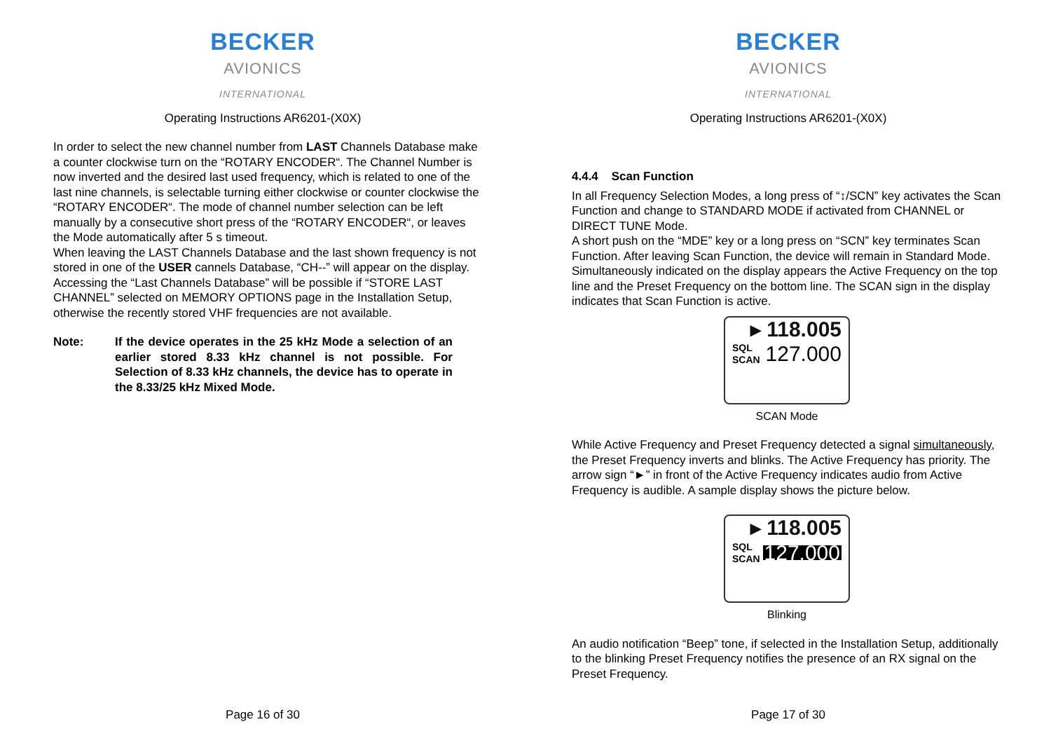BECKER
AVIONICS
INTERNATIONAL
Operating Instructions AR6201-(X0X)
In order to select the new channel number from LAST Channels Database make a counter clockwise turn on the “ROTARY ENCODER“. The Channel Number is now inverted and the desired last used frequency, which is related to one of the last nine channels, is selectable turning either clockwise or counter clockwise the “ROTARY ENCODER“. The mode of channel number selection can be left manually by a consecutive short press of the “ROTARY ENCODER“, or leaves the Mode automatically after 5 s timeout.
When leaving the LAST Channels Database and the last shown frequency is not stored in one of the USER cannels Database, “CH--” will appear on the display.
Accessing the “Last Channels Database” will be possible if “STORE LAST CHANNEL” selected on MEMORY OPTIONS page in the Installation Setup, otherwise the recently stored VHF frequencies are not available.
Note: If the device operates in the 25 kHz Mode a selection of an earlier stored 8.33 kHz channel is not possible. For Selection of 8.33 kHz channels, the device has to operate in the 8.33/25 kHz Mixed Mode.
Page 16 of 30
BECKER
AVIONICS
INTERNATIONAL
Operating Instructions AR6201-(X0X)
4.4.4 Scan Function
In all Frequency Selection Modes, a long press of “↕/SCN” key activates the Scan Function and change to STANDARD MODE if activated from CHANNEL or DIRECT TUNE Mode.
A short push on the “MDE” key or a long press on “SCN” key terminates Scan Function. After leaving Scan Function, the device will remain in Standard Mode.
Simultaneously indicated on the display appears the Active Frequency on the top line and the Preset Frequency on the bottom line. The SCAN sign in the display indicates that Scan Function is active.
▸ 118.005
SQL
SCAN
127.000
SCAN Mode
While Active Frequency and Preset Frequency detected a signal simultaneously, the Preset Frequency inverts and blinks. The Active Frequency has priority. The arrow sign “►” in front of the Active Frequency indicates audio from Active Frequency is audible. A sample display shows the picture below.
▸ 118.005
SQL
SCAN
127.000
Blinking
An audio notification “Beep” tone, if selected in the Installation Setup, additionally to the blinking Preset Frequency notifies the presence of an RX signal on the Preset Frequency.
Page 17 of 30